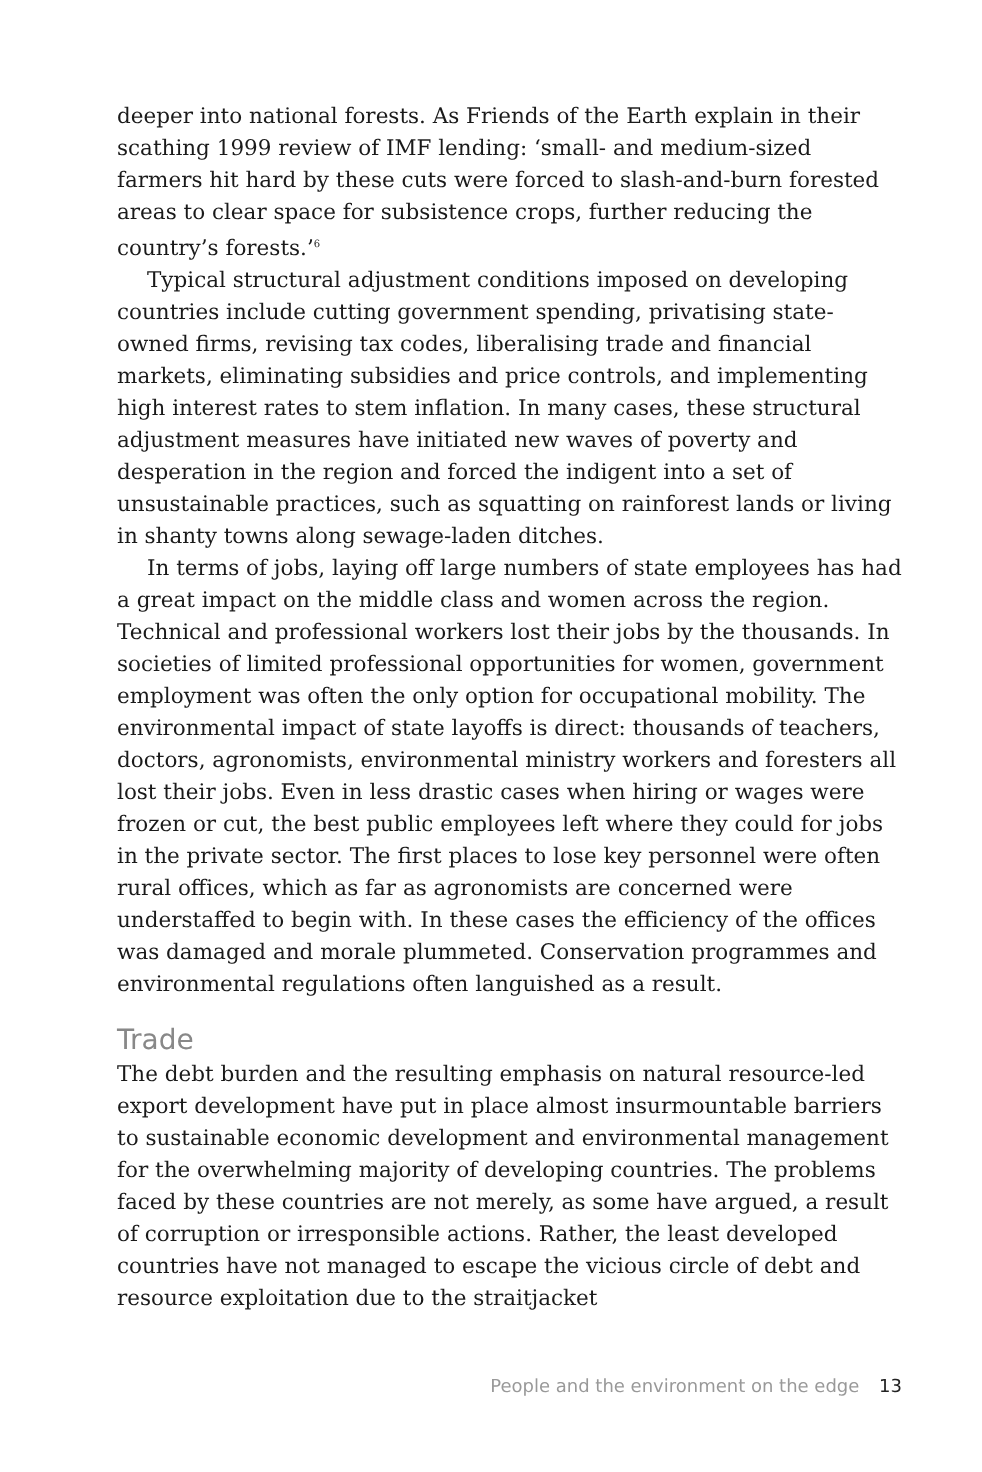deeper into national forests. As Friends of the Earth explain in their scathing 1999 review of IMF lending: ‘small- and medium-sized farmers hit hard by these cuts were forced to slash-and-burn forested areas to clear space for subsistence crops, further reducing the country’s forests.’<sup>6</sup>
Typical structural adjustment conditions imposed on developing countries include cutting government spending, privatising state-owned firms, revising tax codes, liberalising trade and financial markets, eliminating subsidies and price controls, and implementing high interest rates to stem inflation. In many cases, these structural adjustment measures have initiated new waves of poverty and desperation in the region and forced the indigent into a set of unsustainable practices, such as squatting on rainforest lands or living in shanty towns along sewage-laden ditches.
In terms of jobs, laying off large numbers of state employees has had a great impact on the middle class and women across the region. Technical and professional workers lost their jobs by the thousands. In societies of limited professional opportunities for women, government employment was often the only option for occupational mobility. The environmental impact of state layoffs is direct: thousands of teachers, doctors, agronomists, environmental ministry workers and foresters all lost their jobs. Even in less drastic cases when hiring or wages were frozen or cut, the best public employees left where they could for jobs in the private sector. The first places to lose key personnel were often rural offices, which as far as agronomists are concerned were understaffed to begin with. In these cases the efficiency of the offices was damaged and morale plummeted. Conservation programmes and environmental regulations often languished as a result.
Trade
The debt burden and the resulting emphasis on natural resource-led export development have put in place almost insurmountable barriers to sustainable economic development and environmental management for the overwhelming majority of developing countries. The problems faced by these countries are not merely, as some have argued, a result of corruption or irresponsible actions. Rather, the least developed countries have not managed to escape the vicious circle of debt and resource exploitation due to the straitjacket
People and the environment on the edge 13